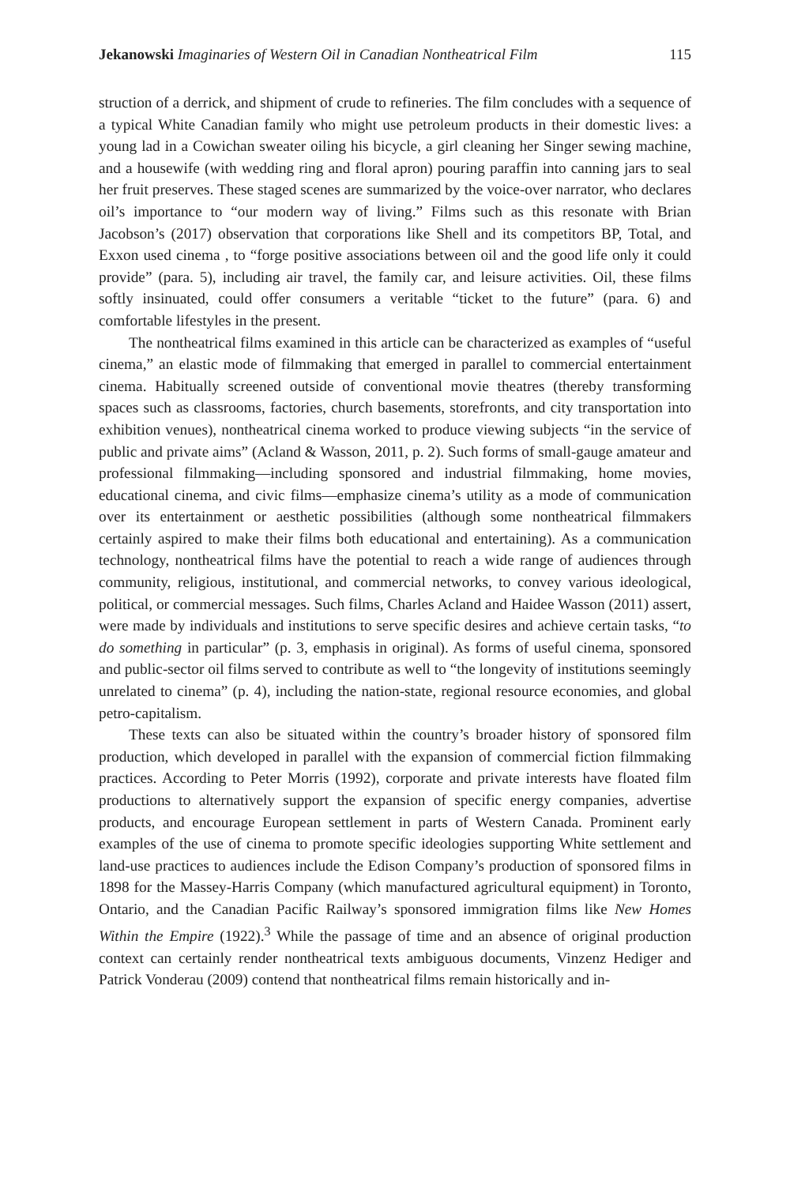Jekanowski Imaginaries of Western Oil in Canadian Nontheatrical Film 115
struction of a derrick, and shipment of crude to refineries. The film concludes with a sequence of a typical White Canadian family who might use petroleum products in their domestic lives: a young lad in a Cowichan sweater oiling his bicycle, a girl cleaning her Singer sewing machine, and a housewife (with wedding ring and floral apron) pouring paraffin into canning jars to seal her fruit preserves. These staged scenes are summarized by the voice-over narrator, who declares oil’s importance to “our modern way of living.” Films such as this resonate with Brian Jacobson’s (2017) observation that corporations like Shell and its competitors BP, Total, and Exxon used cinema , to “forge positive associations between oil and the good life only it could provide” (para. 5), including air travel, the family car, and leisure activities. Oil, these films softly insinuated, could offer consumers a veritable “ticket to the future” (para. 6) and comfortable lifestyles in the present.
The nontheatrical films examined in this article can be characterized as examples of “useful cinema,” an elastic mode of filmmaking that emerged in parallel to commercial entertainment cinema. Habitually screened outside of conventional movie theatres (thereby transforming spaces such as classrooms, factories, church basements, storefronts, and city transportation into exhibition venues), nontheatrical cinema worked to produce viewing subjects “in the service of public and private aims” (Acland & Wasson, 2011, p. 2). Such forms of small-gauge amateur and professional filmmaking—including sponsored and industrial filmmaking, home movies, educational cinema, and civic films—emphasize cinema’s utility as a mode of communication over its entertainment or aesthetic possibilities (although some nontheatrical filmmakers certainly aspired to make their films both educational and entertaining). As a communication technology, nontheatrical films have the potential to reach a wide range of audiences through community, religious, institutional, and commercial networks, to convey various ideological, political, or commercial messages. Such films, Charles Acland and Haidee Wasson (2011) assert, were made by individuals and institutions to serve specific desires and achieve certain tasks, “to do something in particular” (p. 3, emphasis in original). As forms of useful cinema, sponsored and public-sector oil films served to contribute as well to “the longevity of institutions seemingly unrelated to cinema” (p. 4), including the nation-state, regional resource economies, and global petro-capitalism.
These texts can also be situated within the country’s broader history of sponsored film production, which developed in parallel with the expansion of commercial fiction filmmaking practices. According to Peter Morris (1992), corporate and private interests have floated film productions to alternatively support the expansion of specific energy companies, advertise products, and encourage European settlement in parts of Western Canada. Prominent early examples of the use of cinema to promote specific ideologies supporting White settlement and land-use practices to audiences include the Edison Company’s production of sponsored films in 1898 for the Massey-Harris Company (which manufactured agricultural equipment) in Toronto, Ontario, and the Canadian Pacific Railway’s sponsored immigration films like New Homes Within the Empire (1922).<sup>3</sup> While the passage of time and an absence of original production context can certainly render nontheatrical texts ambiguous documents, Vinzenz Hediger and Patrick Vonderau (2009) contend that nontheatrical films remain historically and in-